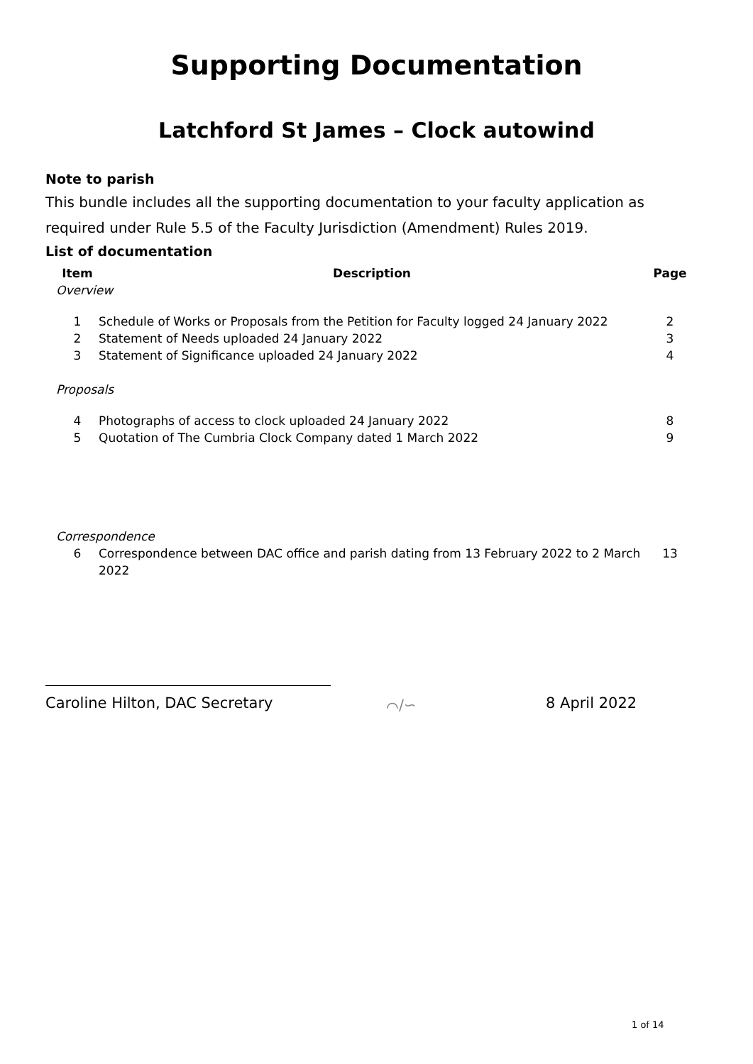Supporting Documentation
Latchford St James – Clock autowind
Note to parish
This bundle includes all the supporting documentation to your faculty application as required under Rule 5.5 of the Faculty Jurisdiction (Amendment) Rules 2019.
List of documentation
| Item | Description | Page |
| --- | --- | --- |
| Overview | | |
| 1 | Schedule of Works or Proposals from the Petition for Faculty logged 24 January 2022 | 2 |
| 2 | Statement of Needs uploaded 24 January 2022 | 3 |
| 3 | Statement of Significance uploaded 24 January 2022 | 4 |
| Proposals | | |
| 4 | Photographs of access to clock uploaded 24 January 2022 | 8 |
| 5 | Quotation of The Cumbria Clock Company dated 1 March 2022 | 9 |
| Correspondence | | |
| 6 | Correspondence between DAC office and parish dating from 13 February 2022 to 2 March 2022 | 13 |
Caroline Hilton, DAC Secretary ⌒∕∽ 8 April 2022
1 of 14